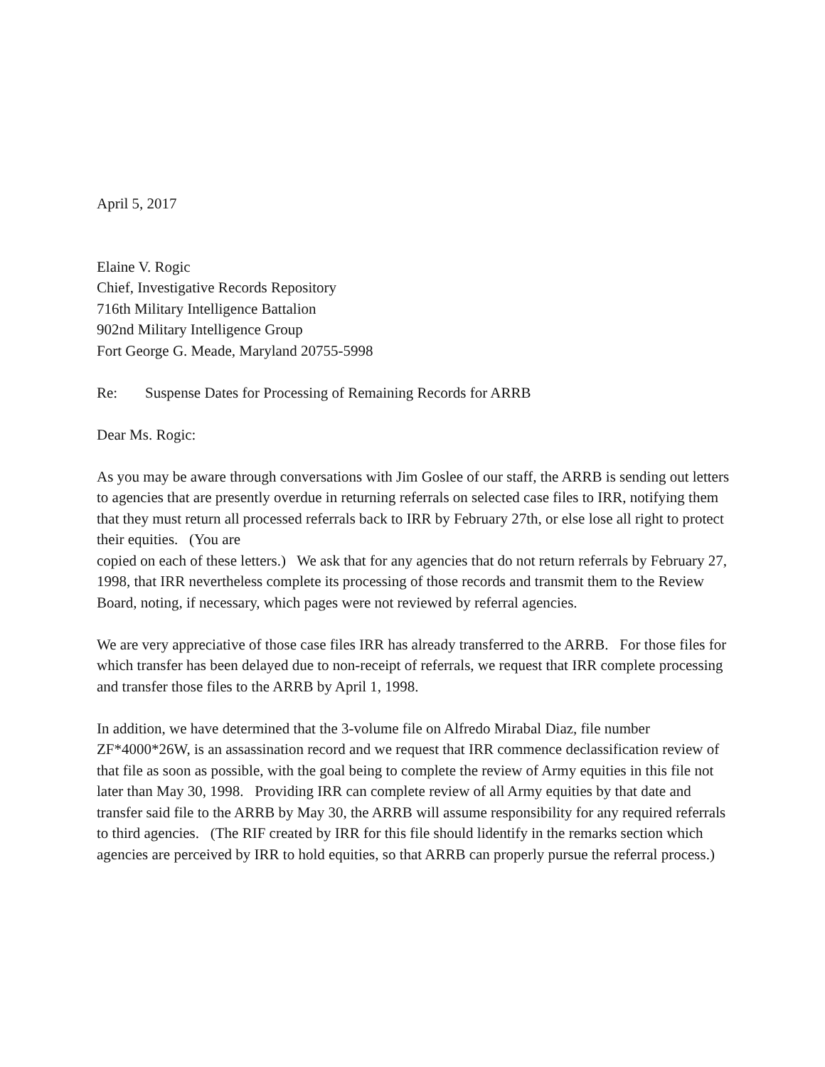April 5, 2017
Elaine V. Rogic
Chief, Investigative Records Repository
716th Military Intelligence Battalion
902nd Military Intelligence Group
Fort George G. Meade, Maryland 20755-5998
Re: Suspense Dates for Processing of Remaining Records for ARRB
Dear Ms. Rogic:
As you may be aware through conversations with Jim Goslee of our staff, the ARRB is sending out letters to agencies that are presently overdue in returning referrals on selected case files to IRR, notifying them that they must return all processed referrals back to IRR by February 27th, or else lose all right to protect their equities. (You are
copied on each of these letters.) We ask that for any agencies that do not return referrals by February 27, 1998, that IRR nevertheless complete its processing of those records and transmit them to the Review Board, noting, if necessary, which pages were not reviewed by referral agencies.
We are very appreciative of those case files IRR has already transferred to the ARRB. For those files for which transfer has been delayed due to non-receipt of referrals, we request that IRR complete processing and transfer those files to the ARRB by April 1, 1998.
In addition, we have determined that the 3-volume file on Alfredo Mirabal Diaz, file number ZF*4000*26W, is an assassination record and we request that IRR commence declassification review of that file as soon as possible, with the goal being to complete the review of Army equities in this file not later than May 30, 1998. Providing IRR can complete review of all Army equities by that date and transfer said file to the ARRB by May 30, the ARRB will assume responsibility for any required referrals to third agencies. (The RIF created by IRR for this file should lidentify in the remarks section which agencies are perceived by IRR to hold equities, so that ARRB can properly pursue the referral process.)